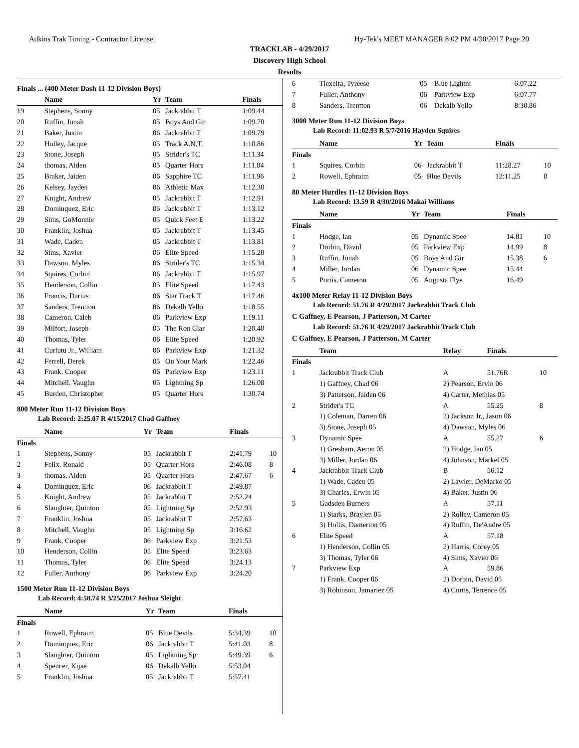Adkins Trak Timing - Contractor License Hy-Tek's MEET MANAGER 8:02 PM 4/30/2017 Page 20
TRACKLAB - 4/29/2017
Discovery High School
Results
Finals ... (400 Meter Dash 11-12 Division Boys)
| | Name | Yr | Team | Finals | |
| --- | --- | --- | --- | --- | --- |
| 19 | Stephens, Sonny | 05 | Jackrabbit T | 1:09.44 | |
| 20 | Ruffin, Jonah | 05 | Boys And Gir | 1:09.70 | |
| 21 | Baker, Justin | 06 | Jackrabbit T | 1:09.79 | |
| 22 | Holley, Jacque | 05 | Track A.N.T. | 1:10.86 | |
| 23 | Stone, Joseph | 05 | Strider's TC | 1:11.34 | |
| 24 | thomas, Aiden | 05 | Quarter Hors | 1:11.84 | |
| 25 | Braker, Jaiden | 06 | Sapphire TC | 1:11.96 | |
| 26 | Kelsey, Jayden | 06 | Athletic Max | 1:12.30 | |
| 27 | Knight, Andrew | 05 | Jackrabbit T | 1:12.91 | |
| 28 | Dominquez, Eric | 06 | Jackrabbit T | 1:13.12 | |
| 29 | Sims, GoMonnie | 05 | Quick Feet E | 1:13.22 | |
| 30 | Franklin, Joshua | 05 | Jackrabbit T | 1:13.45 | |
| 31 | Wade, Caden | 05 | Jackrabbit T | 1:13.81 | |
| 32 | Sims, Xavier | 06 | Elite Speed | 1:15.20 | |
| 33 | Dawson, Myles | 06 | Strider's TC | 1:15.34 | |
| 34 | Squires, Corbin | 06 | Jackrabbit T | 1:15.97 | |
| 35 | Henderson, Collin | 05 | Elite Speed | 1:17.43 | |
| 36 | Francis, Darius | 06 | Star Track T | 1:17.46 | |
| 37 | Sanders, Trentton | 06 | Dekalb Yello | 1:18.55 | |
| 38 | Cameron, Caleb | 06 | Parkview Exp | 1:19.11 | |
| 39 | Milfort, Joseph | 05 | The Ron Clar | 1:20.40 | |
| 40 | Thomas, Tyler | 06 | Elite Speed | 1:20.92 | |
| 41 | Curlutu Jr., William | 06 | Parkview Exp | 1:21.32 | |
| 42 | Ferrell, Derek | 05 | On Your Mark | 1:22.46 | |
| 43 | Frank, Cooper | 06 | Parkview Exp | 1:23.11 | |
| 44 | Mitchell, Vaughn | 05 | Lightning Sp | 1:26.08 | |
| 45 | Burden, Christopher | 05 | Quarter Hors | 1:30.74 | |
800 Meter Run 11-12 Division Boys
Lab Record: 2:25.07 R 4/15/2017 Chad Gaffney
| | Name | Yr | Team | Finals | |
| --- | --- | --- | --- | --- | --- |
| Finals | | | | | |
| 1 | Stephens, Sonny | 05 | Jackrabbit T | 2:41.79 | 10 |
| 2 | Felix, Ronald | 05 | Quarter Hors | 2:46.08 | 8 |
| 3 | thomas, Aiden | 05 | Quarter Hors | 2:47.67 | 6 |
| 4 | Dominquez, Eric | 06 | Jackrabbit T | 2:49.87 | |
| 5 | Knight, Andrew | 05 | Jackrabbit T | 2:52.24 | |
| 6 | Slaughter, Quinton | 05 | Lightning Sp | 2:52.93 | |
| 7 | Franklin, Joshua | 05 | Jackrabbit T | 2:57.63 | |
| 8 | Mitchell, Vaughn | 05 | Lightning Sp | 3:16.62 | |
| 9 | Frank, Cooper | 06 | Parkview Exp | 3:21.53 | |
| 10 | Henderson, Collin | 05 | Elite Speed | 3:23.63 | |
| 11 | Thomas, Tyler | 06 | Elite Speed | 3:24.13 | |
| 12 | Fuller, Anthony | 06 | Parkview Exp | 3:24.20 | |
1500 Meter Run 11-12 Division Boys
Lab Record: 4:58.74 R 3/25/2017 Joshua Sleight
| | Name | Yr | Team | Finals | |
| --- | --- | --- | --- | --- | --- |
| Finals | | | | | |
| 1 | Rowell, Ephraim | 05 | Blue Devils | 5:34.39 | 10 |
| 2 | Dominquez, Eric | 06 | Jackrabbit T | 5:41.03 | 8 |
| 3 | Slaughter, Quinton | 05 | Lightning Sp | 5:49.39 | 6 |
| 4 | Spencer, Kijae | 06 | Dekalb Yello | 5:53.04 | |
| 5 | Franklin, Joshua | 05 | Jackrabbit T | 5:57.41 | |
| 6 | Tiexeira, Tyreese | 05 | Blue Lightni | 6:07.22 | |
| 7 | Fuller, Anthony | 06 | Parkview Exp | 6:07.77 | |
| 8 | Sanders, Trentton | 06 | Dekalb Yello | 8:30.86 | |
3000 Meter Run 11-12 Division Boys
Lab Record: 11:02.93 R 5/7/2016 Hayden Squires
| | Name | Yr | Team | Finals | |
| --- | --- | --- | --- | --- | --- |
| Finals | | | | | |
| 1 | Squires, Corbin | 06 | Jackrabbit T | 11:28.27 | 10 |
| 2 | Rowell, Ephraim | 05 | Blue Devils | 12:11.25 | 8 |
80 Meter Hurdles 11-12 Division Boys
Lab Record: 13.59 R 4/30/2016 Makai Williams
| | Name | Yr | Team | Finals | |
| --- | --- | --- | --- | --- | --- |
| Finals | | | | | |
| 1 | Hodge, Ian | 05 | Dynamic Spee | 14.81 | 10 |
| 2 | Dorbin, David | 05 | Parkview Exp | 14.99 | 8 |
| 3 | Ruffin, Jonah | 05 | Boys And Gir | 15.38 | 6 |
| 4 | Miller, Jordan | 06 | Dynamic Spee | 15.44 | |
| 5 | Portis, Cameron | 05 | Augusta Flye | 16.49 | |
4x100 Meter Relay 11-12 Division Boys
Lab Record: 51.76 R 4/29/2017 Jackrabbit Track Club
C Gaffney, E Pearson, J Patterson, M Carter
Lab Record: 51.76 R 4/29/2017 Jackrabbit Track Club
C Gaffney, E Pearson, J Patterson, M Carter
| | Team | Relay | Finals | |
| --- | --- | --- | --- | --- |
| Finals | | | | |
| 1 | Jackrabbit Track Club | A | 51.76R | 10 |
| | 1) Gaffney, Chad 06 | 2) Pearson, Ervin 06 | | |
| | 3) Patterson, Jaiden 06 | 4) Carter, Methias 05 | | |
| 2 | Strider's TC | A | 55.25 | 8 |
| | 1) Coleman, Darren 06 | 2) Jackson Jr., Jason 06 | | |
| | 3) Stone, Joseph 05 | 4) Dawson, Myles 06 | | |
| 3 | Dynamic Spee | A | 55.27 | 6 |
| | 1) Gresham, Aeron 05 | 2) Hodge, Ian 05 | | |
| | 3) Miller, Jordan 06 | 4) Johnson, Markel 05 | | |
| 4 | Jackrabbit Track Club | B | 56.12 | |
| | 1) Wade, Caden 05 | 2) Lawler, DeMarko 05 | | |
| | 3) Charles, Erwin 05 | 4) Baker, Justin 06 | | |
| 5 | Gadsden Burners | A | 57.11 | |
| | 1) Starks, Braylen 05 | 2) Rolley, Cameron 05 | | |
| | 3) Hollis, Damerion 05 | 4) Ruffin, De'Andre 05 | | |
| 6 | Elite Speed | A | 57.18 | |
| | 1) Henderson, Collin 05 | 2) Harris, Corey 05 | | |
| | 3) Thomas, Tyler 06 | 4) Sims, Xavier 06 | | |
| 7 | Parkview Exp | A | 59.86 | |
| | 1) Frank, Cooper 06 | 2) Dorbin, David 05 | | |
| | 3) Robinson, Jamariez 05 | 4) Curtis, Terrence 05 | | |